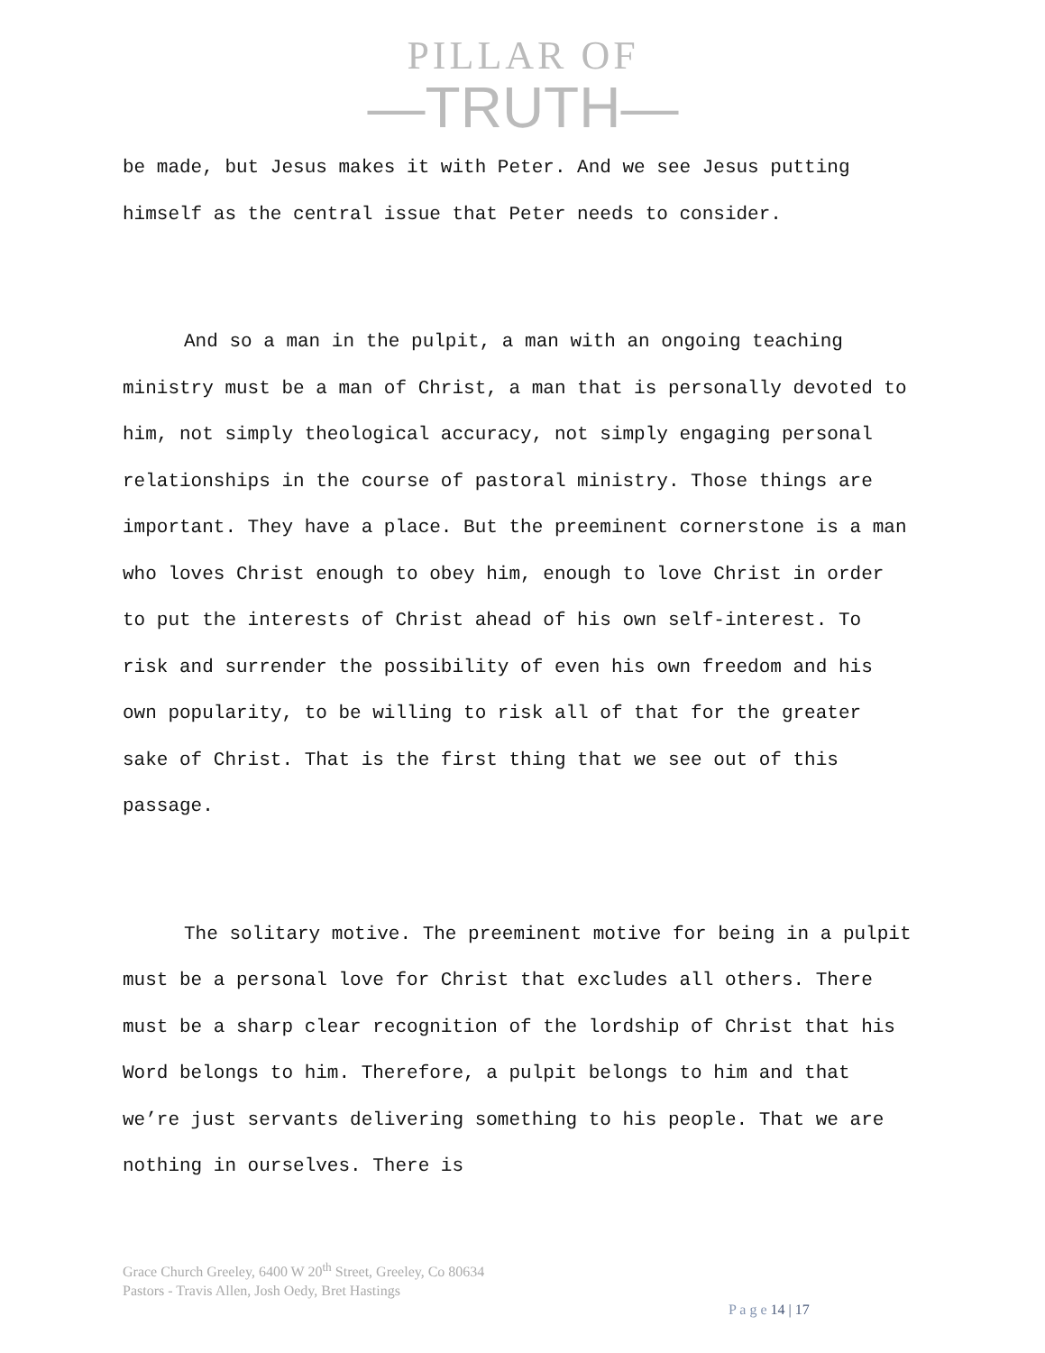PILLAR OF
—TRUTH—
be made, but Jesus makes it with Peter. And we see Jesus putting himself as the central issue that Peter needs to consider.
And so a man in the pulpit, a man with an ongoing teaching ministry must be a man of Christ, a man that is personally devoted to him, not simply theological accuracy, not simply engaging personal relationships in the course of pastoral ministry. Those things are important. They have a place. But the preeminent cornerstone is a man who loves Christ enough to obey him, enough to love Christ in order to put the interests of Christ ahead of his own self-interest. To risk and surrender the possibility of even his own freedom and his own popularity, to be willing to risk all of that for the greater sake of Christ. That is the first thing that we see out of this passage.
The solitary motive. The preeminent motive for being in a pulpit must be a personal love for Christ that excludes all others. There must be a sharp clear recognition of the lordship of Christ that his Word belongs to him. Therefore, a pulpit belongs to him and that we’re just servants delivering something to his people. That we are nothing in ourselves. There is
Grace Church Greeley, 6400 W 20<sup>th</sup> Street, Greeley, Co 80634
Pastors - Travis Allen, Josh Oedy, Bret Hastings
P a g e 14 | 17